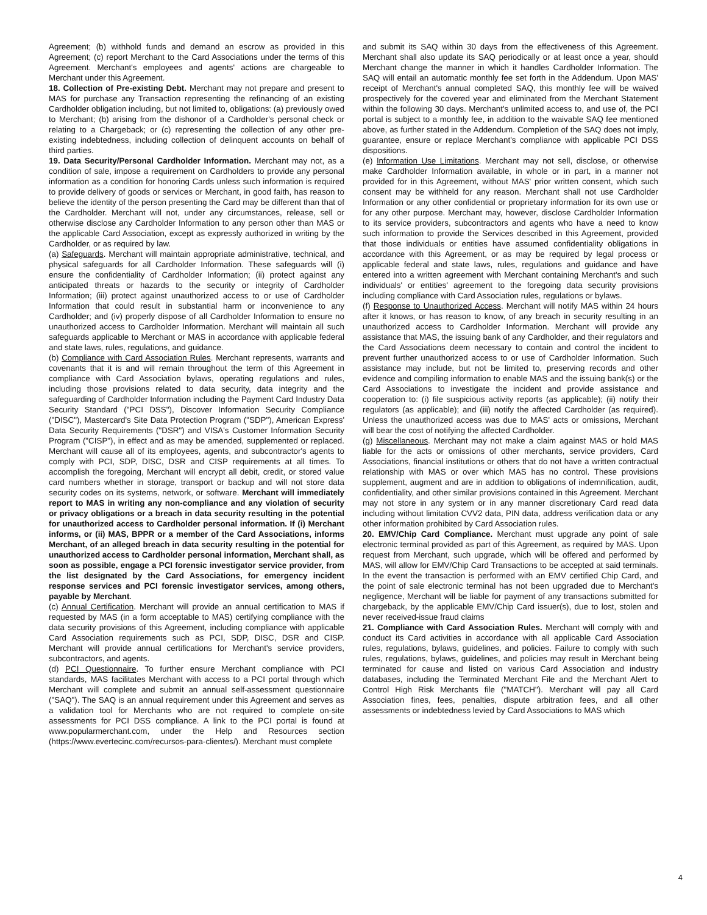Agreement; (b) withhold funds and demand an escrow as provided in this Agreement; (c) report Merchant to the Card Associations under the terms of this Agreement. Merchant's employees and agents' actions are chargeable to Merchant under this Agreement.
18. Collection of Pre-existing Debt. Merchant may not prepare and present to MAS for purchase any Transaction representing the refinancing of an existing Cardholder obligation including, but not limited to, obligations: (a) previously owed to Merchant; (b) arising from the dishonor of a Cardholder's personal check or relating to a Chargeback; or (c) representing the collection of any other pre-existing indebtedness, including collection of delinquent accounts on behalf of third parties.
19. Data Security/Personal Cardholder Information. Merchant may not, as a condition of sale, impose a requirement on Cardholders to provide any personal information as a condition for honoring Cards unless such information is required to provide delivery of goods or services or Merchant, in good faith, has reason to believe the identity of the person presenting the Card may be different than that of the Cardholder. Merchant will not, under any circumstances, release, sell or otherwise disclose any Cardholder Information to any person other than MAS or the applicable Card Association, except as expressly authorized in writing by the Cardholder, or as required by law.
(a) Safeguards. Merchant will maintain appropriate administrative, technical, and physical safeguards for all Cardholder Information. These safeguards will (i) ensure the confidentiality of Cardholder Information; (ii) protect against any anticipated threats or hazards to the security or integrity of Cardholder Information; (iii) protect against unauthorized access to or use of Cardholder Information that could result in substantial harm or inconvenience to any Cardholder; and (iv) properly dispose of all Cardholder Information to ensure no unauthorized access to Cardholder Information. Merchant will maintain all such safeguards applicable to Merchant or MAS in accordance with applicable federal and state laws, rules, regulations, and guidance.
(b) Compliance with Card Association Rules. Merchant represents, warrants and covenants that it is and will remain throughout the term of this Agreement in compliance with Card Association bylaws, operating regulations and rules, including those provisions related to data security, data integrity and the safeguarding of Cardholder Information including the Payment Card Industry Data Security Standard ("PCI DSS"), Discover Information Security Compliance ("DISC"), Mastercard's Site Data Protection Program ("SDP"), American Express' Data Security Requirements ("DSR") and VISA's Customer Information Security Program ("CISP"), in effect and as may be amended, supplemented or replaced. Merchant will cause all of its employees, agents, and subcontractor's agents to comply with PCI, SDP, DISC, DSR and CISP requirements at all times. To accomplish the foregoing, Merchant will encrypt all debit, credit, or stored value card numbers whether in storage, transport or backup and will not store data security codes on its systems, network, or software. Merchant will immediately report to MAS in writing any non-compliance and any violation of security or privacy obligations or a breach in data security resulting in the potential for unauthorized access to Cardholder personal information. If (i) Merchant informs, or (ii) MAS, BPPR or a member of the Card Associations, informs Merchant, of an alleged breach in data security resulting in the potential for unauthorized access to Cardholder personal information, Merchant shall, as soon as possible, engage a PCI forensic investigator service provider, from the list designated by the Card Associations, for emergency incident response services and PCI forensic investigator services, among others, payable by Merchant.
(c) Annual Certification. Merchant will provide an annual certification to MAS if requested by MAS (in a form acceptable to MAS) certifying compliance with the data security provisions of this Agreement, including compliance with applicable Card Association requirements such as PCI, SDP, DISC, DSR and CISP. Merchant will provide annual certifications for Merchant's service providers, subcontractors, and agents.
(d) PCI Questionnaire. To further ensure Merchant compliance with PCI standards, MAS facilitates Merchant with access to a PCI portal through which Merchant will complete and submit an annual self-assessment questionnaire ("SAQ"). The SAQ is an annual requirement under this Agreement and serves as a validation tool for Merchants who are not required to complete on-site assessments for PCI DSS compliance. A link to the PCI portal is found at www.popularmerchant.com, under the Help and Resources section (https://www.evertecinc.com/recursos-para-clientes/). Merchant must complete
and submit its SAQ within 30 days from the effectiveness of this Agreement. Merchant shall also update its SAQ periodically or at least once a year, should Merchant change the manner in which it handles Cardholder Information. The SAQ will entail an automatic monthly fee set forth in the Addendum. Upon MAS' receipt of Merchant's annual completed SAQ, this monthly fee will be waived prospectively for the covered year and eliminated from the Merchant Statement within the following 30 days. Merchant's unlimited access to, and use of, the PCI portal is subject to a monthly fee, in addition to the waivable SAQ fee mentioned above, as further stated in the Addendum. Completion of the SAQ does not imply, guarantee, ensure or replace Merchant's compliance with applicable PCI DSS dispositions.
(e) Information Use Limitations. Merchant may not sell, disclose, or otherwise make Cardholder Information available, in whole or in part, in a manner not provided for in this Agreement, without MAS' prior written consent, which such consent may be withheld for any reason. Merchant shall not use Cardholder Information or any other confidential or proprietary information for its own use or for any other purpose. Merchant may, however, disclose Cardholder Information to its service providers, subcontractors and agents who have a need to know such information to provide the Services described in this Agreement, provided that those individuals or entities have assumed confidentiality obligations in accordance with this Agreement, or as may be required by legal process or applicable federal and state laws, rules, regulations and guidance and have entered into a written agreement with Merchant containing Merchant's and such individuals' or entities' agreement to the foregoing data security provisions including compliance with Card Association rules, regulations or bylaws.
(f) Response to Unauthorized Access. Merchant will notify MAS within 24 hours after it knows, or has reason to know, of any breach in security resulting in an unauthorized access to Cardholder Information. Merchant will provide any assistance that MAS, the issuing bank of any Cardholder, and their regulators and the Card Associations deem necessary to contain and control the incident to prevent further unauthorized access to or use of Cardholder Information. Such assistance may include, but not be limited to, preserving records and other evidence and compiling information to enable MAS and the issuing bank(s) or the Card Associations to investigate the incident and provide assistance and cooperation to: (i) file suspicious activity reports (as applicable); (ii) notify their regulators (as applicable); and (iii) notify the affected Cardholder (as required). Unless the unauthorized access was due to MAS' acts or omissions, Merchant will bear the cost of notifying the affected Cardholder.
(g) Miscellaneous. Merchant may not make a claim against MAS or hold MAS liable for the acts or omissions of other merchants, service providers, Card Associations, financial institutions or others that do not have a written contractual relationship with MAS or over which MAS has no control. These provisions supplement, augment and are in addition to obligations of indemnification, audit, confidentiality, and other similar provisions contained in this Agreement. Merchant may not store in any system or in any manner discretionary Card read data including without limitation CVV2 data, PIN data, address verification data or any other information prohibited by Card Association rules.
20. EMV/Chip Card Compliance. Merchant must upgrade any point of sale electronic terminal provided as part of this Agreement, as required by MAS. Upon request from Merchant, such upgrade, which will be offered and performed by MAS, will allow for EMV/Chip Card Transactions to be accepted at said terminals. In the event the transaction is performed with an EMV certified Chip Card, and the point of sale electronic terminal has not been upgraded due to Merchant's negligence, Merchant will be liable for payment of any transactions submitted for chargeback, by the applicable EMV/Chip Card issuer(s), due to lost, stolen and never received-issue fraud claims
21. Compliance with Card Association Rules. Merchant will comply with and conduct its Card activities in accordance with all applicable Card Association rules, regulations, bylaws, guidelines, and policies. Failure to comply with such rules, regulations, bylaws, guidelines, and policies may result in Merchant being terminated for cause and listed on various Card Association and industry databases, including the Terminated Merchant File and the Merchant Alert to Control High Risk Merchants file ("MATCH"). Merchant will pay all Card Association fines, fees, penalties, dispute arbitration fees, and all other assessments or indebtedness levied by Card Associations to MAS which
4